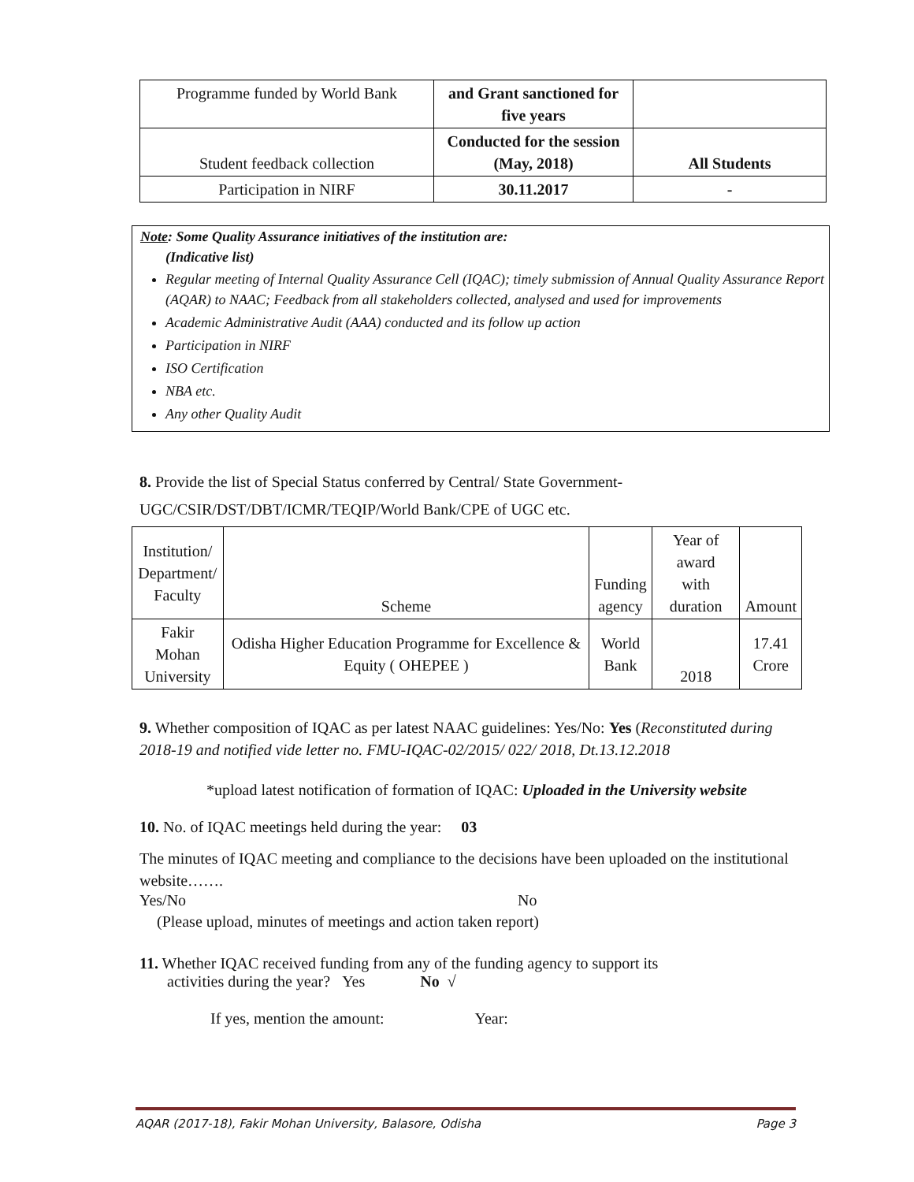| Programme funded by World Bank | and Grant sanctioned for five years | |
| Student feedback collection | Conducted for the session (May, 2018) | All Students |
| Participation in NIRF | 30.11.2017 | - |
Note: Some Quality Assurance initiatives of the institution are:
(Indicative list)
Regular meeting of Internal Quality Assurance Cell (IQAC); timely submission of Annual Quality Assurance Report (AQAR) to NAAC; Feedback from all stakeholders collected, analysed and used for improvements
Academic Administrative Audit (AAA) conducted and its follow up action
Participation in NIRF
ISO Certification
NBA etc.
Any other Quality Audit
8. Provide the list of Special Status conferred by Central/ State Government-
UGC/CSIR/DST/DBT/ICMR/TEQIP/World Bank/CPE of UGC etc.
| Institution/ Department/ Faculty | Scheme | Funding agency | Year of award with duration | Amount |
| Fakir Mohan University | Odisha Higher Education Programme for Excellence & Equity ( OHEPEE ) | World Bank | 2018 | 17.41 Crore |
9. Whether composition of IQAC as per latest NAAC guidelines: Yes/No: Yes (Reconstituted during 2018-19 and notified vide letter no. FMU-IQAC-02/2015/ 022/ 2018, Dt.13.12.2018
*upload latest notification of formation of IQAC: Uploaded in the University website
10. No. of IQAC meetings held during the year: 03
The minutes of IQAC meeting and compliance to the decisions have been uploaded on the institutional website…….
Yes/No No
(Please upload, minutes of meetings and action taken report)
11. Whether IQAC received funding from any of the funding agency to support its
activities during the year? Yes No √
If yes, mention the amount: Year:
AQAR (2017-18), Fakir Mohan University, Balasore, Odisha Page 3